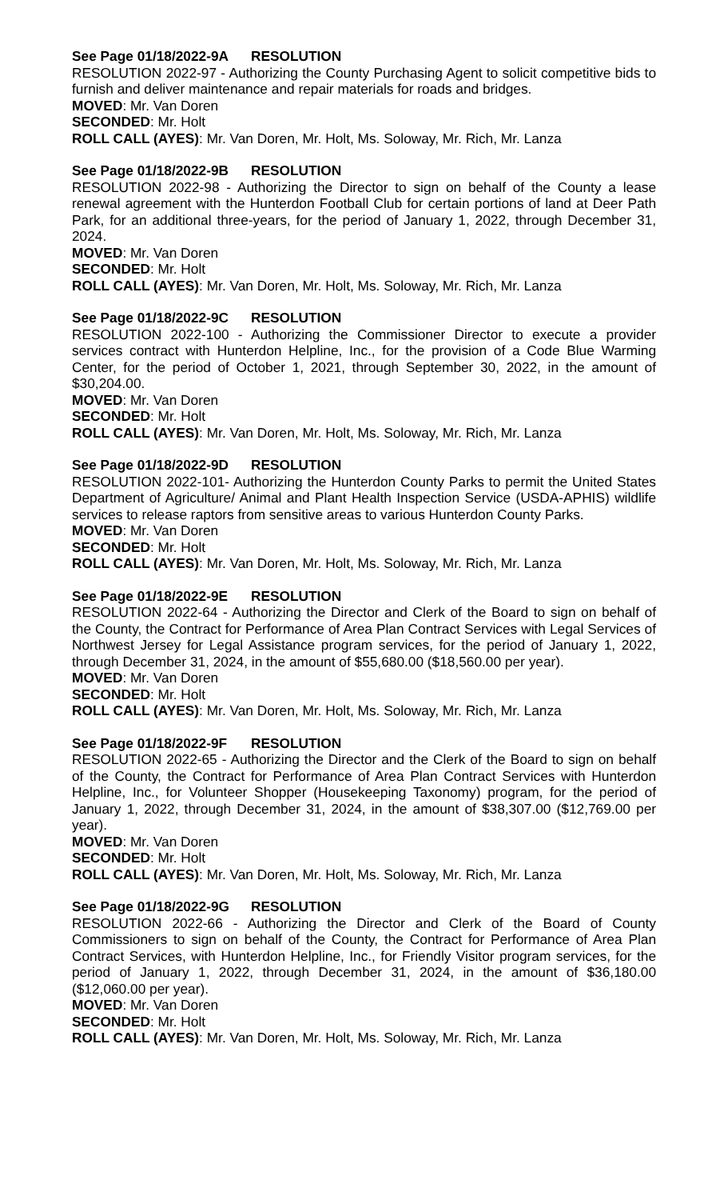See Page 01/18/2022-9A RESOLUTION
RESOLUTION 2022-97 - Authorizing the County Purchasing Agent to solicit competitive bids to furnish and deliver maintenance and repair materials for roads and bridges.
MOVED: Mr. Van Doren
SECONDED: Mr. Holt
ROLL CALL (AYES): Mr. Van Doren, Mr. Holt, Ms. Soloway, Mr. Rich, Mr. Lanza
See Page 01/18/2022-9B RESOLUTION
RESOLUTION 2022-98 - Authorizing the Director to sign on behalf of the County a lease renewal agreement with the Hunterdon Football Club for certain portions of land at Deer Path Park, for an additional three-years, for the period of January 1, 2022, through December 31, 2024.
MOVED: Mr. Van Doren
SECONDED: Mr. Holt
ROLL CALL (AYES): Mr. Van Doren, Mr. Holt, Ms. Soloway, Mr. Rich, Mr. Lanza
See Page 01/18/2022-9C RESOLUTION
RESOLUTION 2022-100 - Authorizing the Commissioner Director to execute a provider services contract with Hunterdon Helpline, Inc., for the provision of a Code Blue Warming Center, for the period of October 1, 2021, through September 30, 2022, in the amount of $30,204.00.
MOVED: Mr. Van Doren
SECONDED: Mr. Holt
ROLL CALL (AYES): Mr. Van Doren, Mr. Holt, Ms. Soloway, Mr. Rich, Mr. Lanza
See Page 01/18/2022-9D RESOLUTION
RESOLUTION 2022-101- Authorizing the Hunterdon County Parks to permit the United States Department of Agriculture/ Animal and Plant Health Inspection Service (USDA-APHIS) wildlife services to release raptors from sensitive areas to various Hunterdon County Parks.
MOVED: Mr. Van Doren
SECONDED: Mr. Holt
ROLL CALL (AYES): Mr. Van Doren, Mr. Holt, Ms. Soloway, Mr. Rich, Mr. Lanza
See Page 01/18/2022-9E RESOLUTION
RESOLUTION 2022-64 - Authorizing the Director and Clerk of the Board to sign on behalf of the County, the Contract for Performance of Area Plan Contract Services with Legal Services of Northwest Jersey for Legal Assistance program services, for the period of January 1, 2022, through December 31, 2024, in the amount of $55,680.00 ($18,560.00 per year).
MOVED: Mr. Van Doren
SECONDED: Mr. Holt
ROLL CALL (AYES): Mr. Van Doren, Mr. Holt, Ms. Soloway, Mr. Rich, Mr. Lanza
See Page 01/18/2022-9F RESOLUTION
RESOLUTION 2022-65 - Authorizing the Director and the Clerk of the Board to sign on behalf of the County, the Contract for Performance of Area Plan Contract Services with Hunterdon Helpline, Inc., for Volunteer Shopper (Housekeeping Taxonomy) program, for the period of January 1, 2022, through December 31, 2024, in the amount of $38,307.00 ($12,769.00 per year).
MOVED: Mr. Van Doren
SECONDED: Mr. Holt
ROLL CALL (AYES): Mr. Van Doren, Mr. Holt, Ms. Soloway, Mr. Rich, Mr. Lanza
See Page 01/18/2022-9G RESOLUTION
RESOLUTION 2022-66 - Authorizing the Director and Clerk of the Board of County Commissioners to sign on behalf of the County, the Contract for Performance of Area Plan Contract Services, with Hunterdon Helpline, Inc., for Friendly Visitor program services, for the period of January 1, 2022, through December 31, 2024, in the amount of $36,180.00 ($12,060.00 per year).
MOVED: Mr. Van Doren
SECONDED: Mr. Holt
ROLL CALL (AYES): Mr. Van Doren, Mr. Holt, Ms. Soloway, Mr. Rich, Mr. Lanza